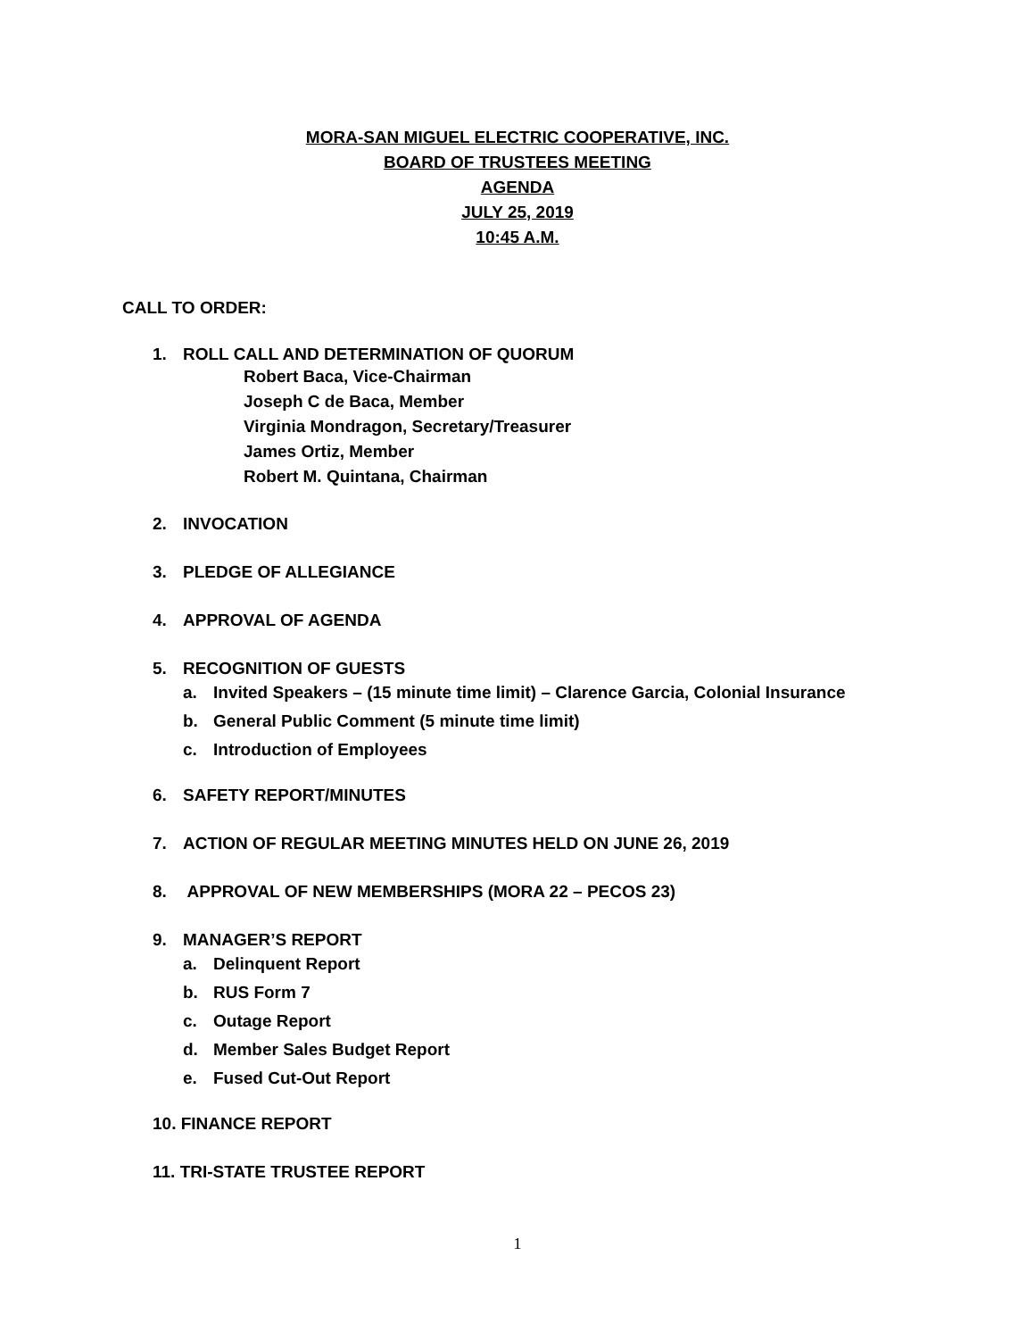MORA-SAN MIGUEL ELECTRIC COOPERATIVE, INC.
BOARD OF TRUSTEES MEETING
AGENDA
JULY 25, 2019
10:45 A.M.
CALL TO ORDER:
1. ROLL CALL AND DETERMINATION OF QUORUM
Robert Baca, Vice-Chairman
Joseph C de Baca, Member
Virginia Mondragon, Secretary/Treasurer
James Ortiz, Member
Robert M. Quintana, Chairman
2. INVOCATION
3. PLEDGE OF ALLEGIANCE
4. APPROVAL OF AGENDA
5. RECOGNITION OF GUESTS
a. Invited Speakers – (15 minute time limit) – Clarence Garcia, Colonial Insurance
b. General Public Comment (5 minute time limit)
c. Introduction of Employees
6. SAFETY REPORT/MINUTES
7. ACTION OF REGULAR MEETING MINUTES HELD ON JUNE 26, 2019
8. APPROVAL OF NEW MEMBERSHIPS (MORA 22 – PECOS 23)
9. MANAGER’S REPORT
a. Delinquent Report
b. RUS Form 7
c. Outage Report
d. Member Sales Budget Report
e. Fused Cut-Out Report
10. FINANCE REPORT
11. TRI-STATE TRUSTEE REPORT
1